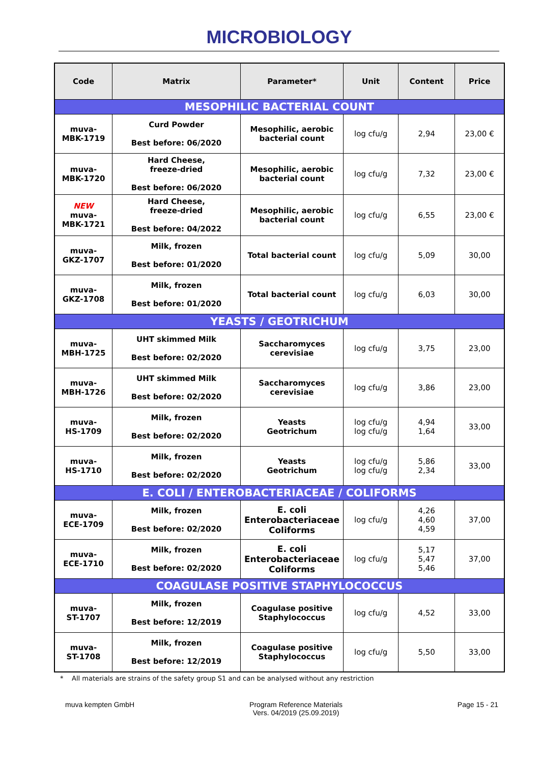MICROBIOLOGY
| Code | Matrix | Parameter* | Unit | Content | Price |
| --- | --- | --- | --- | --- | --- |
| MESOPHILIC BACTERIAL COUNT | | | | | |
| muva- MBK-1719 | Curd Powder Best before: 06/2020 | Mesophilic, aerobic bacterial count | log cfu/g | 2,94 | 23,00 € |
| muva- MBK-1720 | Hard Cheese, freeze-dried Best before: 06/2020 | Mesophilic, aerobic bacterial count | log cfu/g | 7,32 | 23,00 € |
| NEW muva- MBK-1721 | Hard Cheese, freeze-dried Best before: 04/2022 | Mesophilic, aerobic bacterial count | log cfu/g | 6,55 | 23,00 € |
| muva- GKZ-1707 | Milk, frozen Best before: 01/2020 | Total bacterial count | log cfu/g | 5,09 | 30,00 |
| muva- GKZ-1708 | Milk, frozen Best before: 01/2020 | Total bacterial count | log cfu/g | 6,03 | 30,00 |
| YEASTS / GEOTRICHUM | | | | | |
| muva- MBH-1725 | UHT skimmed Milk Best before: 02/2020 | Saccharomyces cerevisiae | log cfu/g | 3,75 | 23,00 |
| muva- MBH-1726 | UHT skimmed Milk Best before: 02/2020 | Saccharomyces cerevisiae | log cfu/g | 3,86 | 23,00 |
| muva- HS-1709 | Milk, frozen Best before: 02/2020 | Yeasts Geotrichum | log cfu/g log cfu/g | 4,94 1,64 | 33,00 |
| muva- HS-1710 | Milk, frozen Best before: 02/2020 | Yeasts Geotrichum | log cfu/g log cfu/g | 5,86 2,34 | 33,00 |
| E. COLI / ENTEROBACTERIACEAE / COLIFORMS | | | | | |
| muva- ECE-1709 | Milk, frozen Best before: 02/2020 | E. coli Enterobacteriaceae Coliforms | log cfu/g | 4,26 4,60 4,59 | 37,00 |
| muva- ECE-1710 | Milk, frozen Best before: 02/2020 | E. coli Enterobacteriaceae Coliforms | log cfu/g | 5,17 5,47 5,46 | 37,00 |
| COAGULASE POSITIVE STAPHYLOCOCCUS | | | | | |
| muva- ST-1707 | Milk, frozen Best before: 12/2019 | Coagulase positive Staphylococcus | log cfu/g | 4,52 | 33,00 |
| muva- ST-1708 | Milk, frozen Best before: 12/2019 | Coagulase positive Staphylococcus | log cfu/g | 5,50 | 33,00 |
* All materials are strains of the safety group S1 and can be analysed without any restriction
muva kempten GmbH Program Reference Materials
Vers. 04/2019 (25.09.2019)
Page 15 - 21